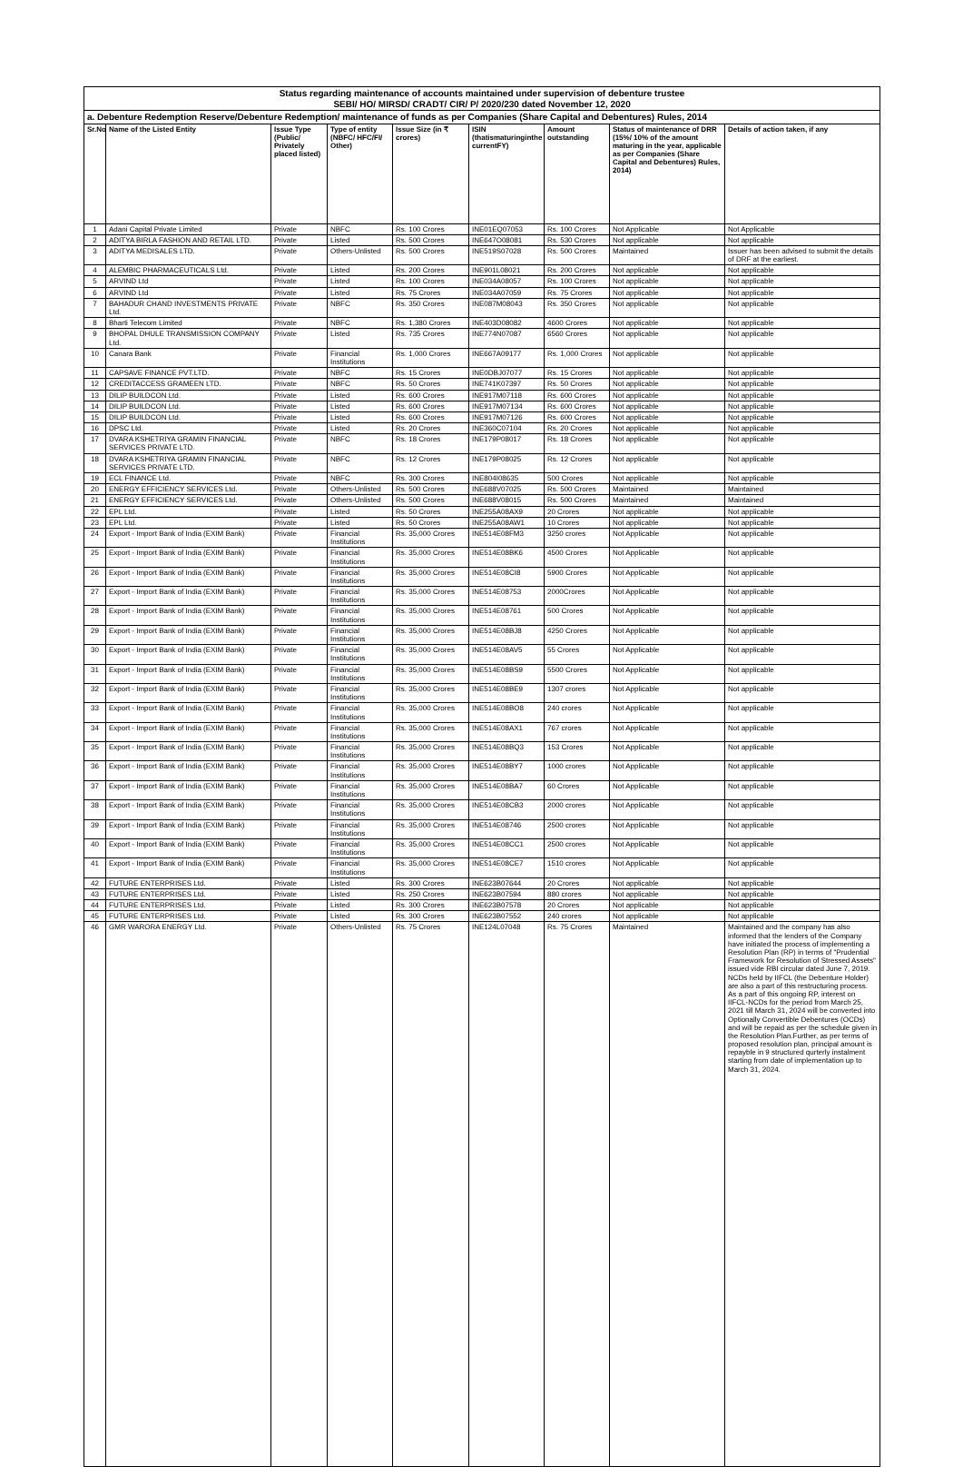| Status regarding maintenance of accounts maintained under supervision of debenture trustee SEBI/ HO/ MIRSD/ CRADT/ CIR/ P/ 2020/230 dated November 12, 2020 | | | | | | | | |
| a. Debenture Redemption Reserve/Debenture Redemption/ maintenance of funds as per Companies (Share Capital and Debentures) Rules, 2014 | | | | | | | | |
| Sr.No | Name of the Listed Entity | Issue Type (Public/ Privately placed listed) | Type of entity (NBFC/ HFC/FI/ Other) | Issue Size (in ₹ crores) | ISIN (thatismaturinginthe currentFY) | Amount outstanding | Status of maintenance of DRR (15%/ 10% of the amount maturing in the year, applicable as per Companies (Share Capital and Debentures) Rules, 2014) | Details of action taken, if any |
| 1 | Adani Capital Private Limited | Private | NBFC | Rs. 100 Crores | INE01EQ07053 | Rs. 100 Crores | Not Applicable | Not Applicable |
| 2 | ADITYA BIRLA FASHION AND RETAIL LTD. | Private | Listed | Rs. 500 Crores | INE647O08081 | Rs. 530 Crores | Not applicable | Not applicable |
| 3 | ADITYA MEDISALES LTD. | Private | Others-Unlisted | Rs. 500 Crores | INE519S07028 | Rs. 500 Crores | Maintained | Issuer has been advised to submit the details of DRF at the earliest. |
| 4 | ALEMBIC PHARMACEUTICALS Ltd. | Private | Listed | Rs. 200 Crores | INE901L08021 | Rs. 200 Crores | Not applicable | Not applicable |
| 5 | ARVIND Ltd | Private | Listed | Rs. 100 Crores | INE034A08057 | Rs. 100 Crores | Not applicable | Not applicable |
| 6 | ARVIND Ltd | Private | Listed | Rs. 75 Crores | INE034A07059 | Rs. 75 Crores | Not applicable | Not applicable |
| 7 | BAHADUR CHAND INVESTMENTS PRIVATE Ltd. | Private | NBFC | Rs. 350 Crores | INE087M08043 | Rs. 350 Crores | Not applicable | Not applicable |
| 8 | Bharti Telecom Limited | Private | NBFC | Rs. 1,380 Crores | INE403D08082 | 4600 Crores | Not applicable | Not applicable |
| 9 | BHOPAL DHULE TRANSMISSION COMPANY Ltd. | Private | Listed | Rs. 735 Crores | INE774N07087 | 6560 Crores | Not applicable | Not applicable |
| 10 | Canara Bank | Private | Financial Institutions | Rs. 1,000 Crores | INE667A09177 | Rs. 1,000 Crores | Not applicable | Not applicable |
| 11 | CAPSAVE FINANCE PVT.LTD. | Private | NBFC | Rs. 15 Crores | INE0DBJ07077 | Rs. 15 Crores | Not applicable | Not applicable |
| 12 | CREDITACCESS GRAMEEN LTD. | Private | NBFC | Rs. 50 Crores | INE741K07397 | Rs. 50 Crores | Not applicable | Not applicable |
| 13 | DILIP BUILDCON Ltd. | Private | Listed | Rs. 600 Crores | INE917M07118 | Rs. 600 Crores | Not applicable | Not applicable |
| 14 | DILIP BUILDCON Ltd. | Private | Listed | Rs. 600 Crores | INE917M07134 | Rs. 600 Crores | Not applicable | Not applicable |
| 15 | DILIP BUILDCON Ltd. | Private | Listed | Rs. 600 Crores | INE917M07126 | Rs. 600 Crores | Not applicable | Not applicable |
| 16 | DPSC Ltd. | Private | Listed | Rs. 20 Crores | INE360C07104 | Rs. 20 Crores | Not applicable | Not applicable |
| 17 | DVARA KSHETRIYA GRAMIN FINANCIAL SERVICES PRIVATE LTD. | Private | NBFC | Rs. 18 Crores | INE179P08017 | Rs. 18 Crores | Not applicable | Not applicable |
| 18 | DVARA KSHETRIYA GRAMIN FINANCIAL SERVICES PRIVATE LTD. | Private | NBFC | Rs. 12 Crores | INE179P08025 | Rs. 12 Crores | Not applicable | Not applicable |
| 19 | ECL FINANCE Ltd. | Private | NBFC | Rs. 300 Crores | INE804I08635 | 500 Crores | Not applicable | Not applicable |
| 20 | ENERGY EFFICIENCY SERVICES Ltd. | Private | Others-Unlisted | Rs. 500 Crores | INE688V07025 | Rs. 500 Crores | Maintained | Maintained |
| 21 | ENERGY EFFICIENCY SERVICES Ltd. | Private | Others-Unlisted | Rs. 500 Crores | INE688V08015 | Rs. 500 Crores | Maintained | Maintained |
| 22 | EPL Ltd. | Private | Listed | Rs. 50 Crores | INE255A08AX9 | 20 Crores | Not applicable | Not applicable |
| 23 | EPL Ltd. | Private | Listed | Rs. 50 Crores | INE255A08AW1 | 10 Crores | Not applicable | Not applicable |
| 24 | Export - Import Bank of India (EXIM Bank) | Private | Financial Institutions | Rs. 35,000 Crores | INE514E08FM3 | 3250 crores | Not Applicable | Not applicable |
| 25 | Export - Import Bank of India (EXIM Bank) | Private | Financial Institutions | Rs. 35,000 Crores | INE514E08BK6 | 4500 Crores | Not Applicable | Not applicable |
| 26 | Export - Import Bank of India (EXIM Bank) | Private | Financial Institutions | Rs. 35,000 Crores | INE514E08CI8 | 5900 Crores | Not Applicable | Not applicable |
| 27 | Export - Import Bank of India (EXIM Bank) | Private | Financial Institutions | Rs. 35,000 Crores | INE514E08753 | 2000Crores | Not Applicable | Not applicable |
| 28 | Export - Import Bank of India (EXIM Bank) | Private | Financial Institutions | Rs. 35,000 Crores | INE514E08761 | 500 Crores | Not Applicable | Not applicable |
| 29 | Export - Import Bank of India (EXIM Bank) | Private | Financial Institutions | Rs. 35,000 Crores | INE514E08BJ8 | 4250 Crores | Not Applicable | Not applicable |
| 30 | Export - Import Bank of India (EXIM Bank) | Private | Financial Institutions | Rs. 35,000 Crores | INE514E08AV5 | 55 Crores | Not Applicable | Not applicable |
| 31 | Export - Import Bank of India (EXIM Bank) | Private | Financial Institutions | Rs. 35,000 Crores | INE514E08BS9 | 5500 Crores | Not Applicable | Not applicable |
| 32 | Export - Import Bank of India (EXIM Bank) | Private | Financial Institutions | Rs. 35,000 Crores | INE514E08BE9 | 1307 crores | Not Applicable | Not applicable |
| 33 | Export - Import Bank of India (EXIM Bank) | Private | Financial Institutions | Rs. 35,000 Crores | INE514E08BO8 | 240 crores | Not Applicable | Not applicable |
| 34 | Export - Import Bank of India (EXIM Bank) | Private | Financial Institutions | Rs. 35,000 Crores | INE514E08AX1 | 767 crores | Not Applicable | Not applicable |
| 35 | Export - Import Bank of India (EXIM Bank) | Private | Financial Institutions | Rs. 35,000 Crores | INE514E08BQ3 | 153 Crores | Not Applicable | Not applicable |
| 36 | Export - Import Bank of India (EXIM Bank) | Private | Financial Institutions | Rs. 35,000 Crores | INE514E08BY7 | 1000 crores | Not Applicable | Not applicable |
| 37 | Export - Import Bank of India (EXIM Bank) | Private | Financial Institutions | Rs. 35,000 Crores | INE514E08BA7 | 60 Crores | Not Applicable | Not applicable |
| 38 | Export - Import Bank of India (EXIM Bank) | Private | Financial Institutions | Rs. 35,000 Crores | INE514E08CB3 | 2000 crores | Not Applicable | Not applicable |
| 39 | Export - Import Bank of India (EXIM Bank) | Private | Financial Institutions | Rs. 35,000 Crores | INE514E08746 | 2500 crores | Not Applicable | Not applicable |
| 40 | Export - Import Bank of India (EXIM Bank) | Private | Financial Institutions | Rs. 35,000 Crores | INE514E08CC1 | 2500 crores | Not Applicable | Not applicable |
| 41 | Export - Import Bank of India (EXIM Bank) | Private | Financial Institutions | Rs. 35,000 Crores | INE514E08CE7 | 1510 crores | Not Applicable | Not applicable |
| 42 | FUTURE ENTERPRISES Ltd. | Private | Listed | Rs. 300 Crores | INE623B07644 | 20 Crores | Not applicable | Not applicable |
| 43 | FUTURE ENTERPRISES Ltd. | Private | Listed | Rs. 250 Crores | INE623B07594 | 880 crores | Not applicable | Not applicable |
| 44 | FUTURE ENTERPRISES Ltd. | Private | Listed | Rs. 300 Crores | INE623B07578 | 20 Crores | Not applicable | Not applicable |
| 45 | FUTURE ENTERPRISES Ltd. | Private | Listed | Rs. 300 Crores | INE623B07552 | 240 crores | Not applicable | Not applicable |
| 46 | GMR WARORA ENERGY Ltd. | Private | Others-Unlisted | Rs. 75 Crores | INE124L07048 | Rs. 75 Crores | Maintained | Maintained and the company has also informed that the lenders of the Company have initiated the process of implementing a Resolution Plan (RP) in terms of "Prudential Framework for Resolution of Stressed Assets" issued vide RBI circular dated June 7, 2019. NCDs held by IIFCL (the Debenture Holder) are also a part of this restructuring process. As a part of this ongoing RP, interest on IIFCL-NCDs for the period from March 25, 2021 till March 31, 2024 will be converted into Optionally Convertible Debentures (OCDs) and will be repaid as per the schedule given in the Resolution Plan.Further, as per terms of proposed resolution plan, principal amount is repayble in 9 structured qurterly instalment starting from date of implementation up to March 31, 2024. |